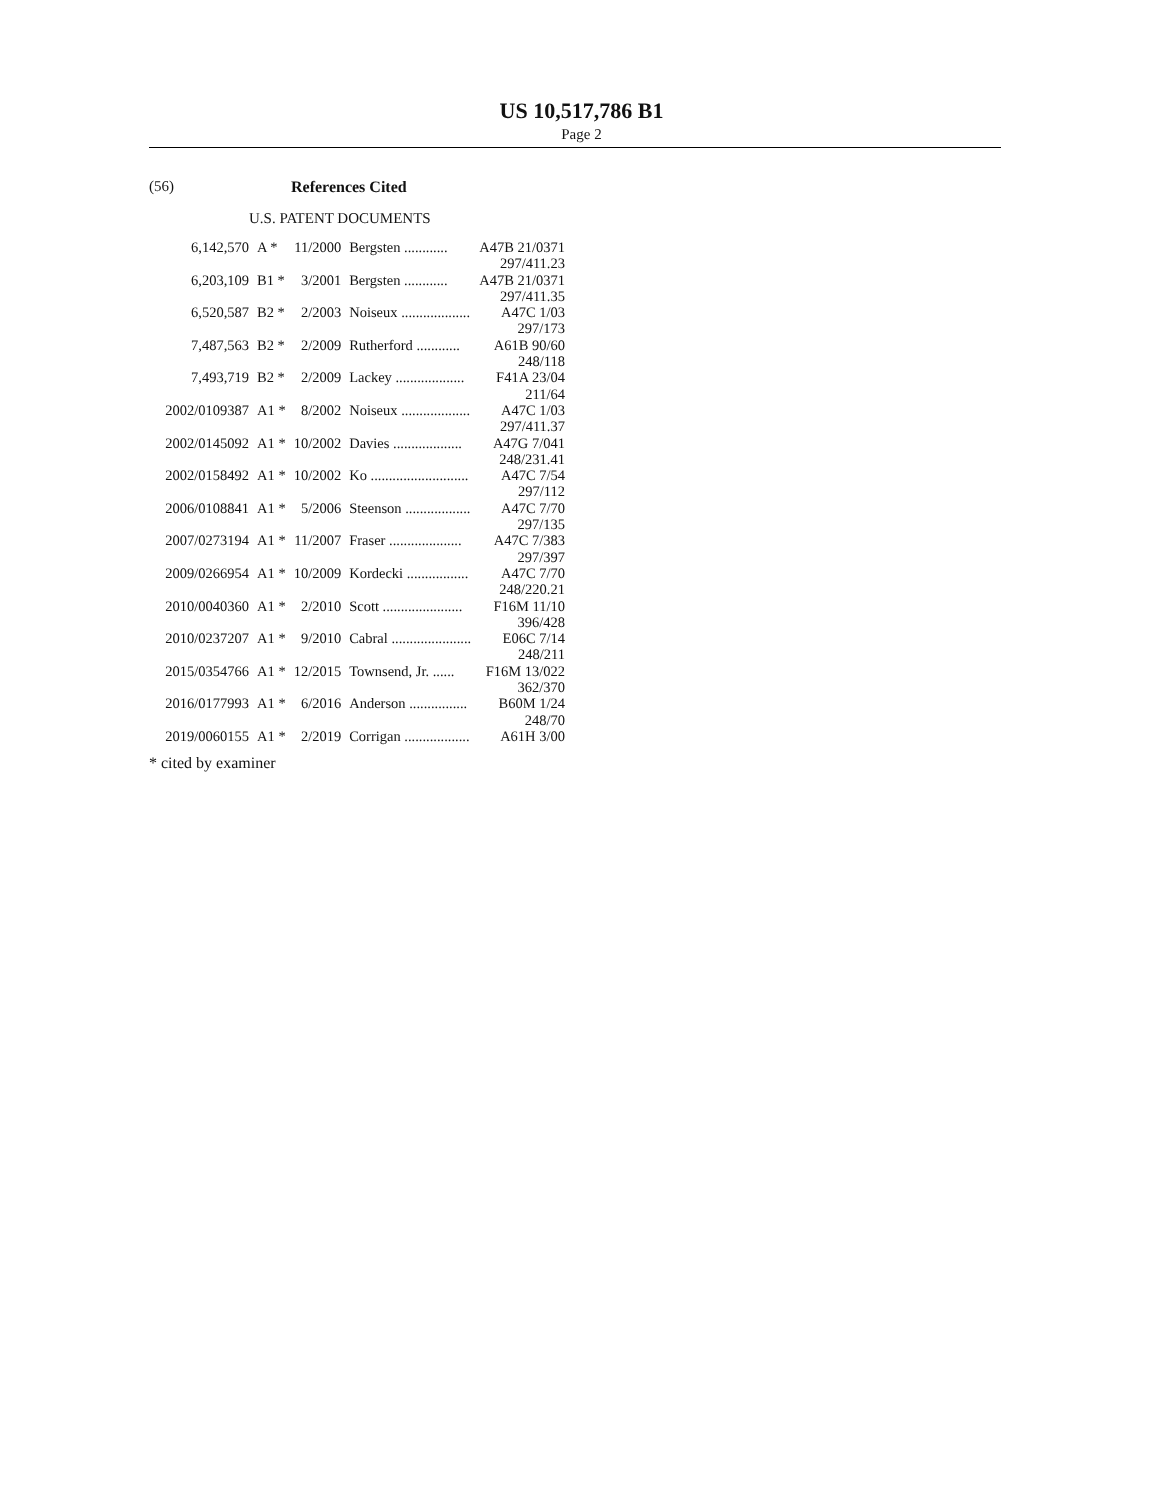US 10,517,786 B1
Page 2
(56) References Cited
U.S. PATENT DOCUMENTS
| 6,142,570 | A * | 11/2000 | Bergsten ............ | A47B 21/0371 |
| | | | | 297/411.23 |
| 6,203,109 | B1 * | 3/2001 | Bergsten ............ | A47B 21/0371 |
| | | | | 297/411.35 |
| 6,520,587 | B2 * | 2/2003 | Noiseux ................... | A47C 1/03 |
| | | | | 297/173 |
| 7,487,563 | B2 * | 2/2009 | Rutherford ............ | A61B 90/60 |
| | | | | 248/118 |
| 7,493,719 | B2 * | 2/2009 | Lackey ................... | F41A 23/04 |
| | | | | 211/64 |
| 2002/0109387 | A1 * | 8/2002 | Noiseux ................... | A47C 1/03 |
| | | | | 297/411.37 |
| 2002/0145092 | A1 * | 10/2002 | Davies ................... | A47G 7/041 |
| | | | | 248/231.41 |
| 2002/0158492 | A1 * | 10/2002 | Ko ........................... | A47C 7/54 |
| | | | | 297/112 |
| 2006/0108841 | A1 * | 5/2006 | Steenson .................. | A47C 7/70 |
| | | | | 297/135 |
| 2007/0273194 | A1 * | 11/2007 | Fraser .................... | A47C 7/383 |
| | | | | 297/397 |
| 2009/0266954 | A1 * | 10/2009 | Kordecki ................. | A47C 7/70 |
| | | | | 248/220.21 |
| 2010/0040360 | A1 * | 2/2010 | Scott ...................... | F16M 11/10 |
| | | | | 396/428 |
| 2010/0237207 | A1 * | 9/2010 | Cabral ...................... | E06C 7/14 |
| | | | | 248/211 |
| 2015/0354766 | A1 * | 12/2015 | Townsend, Jr. ...... | F16M 13/022 |
| | | | | 362/370 |
| 2016/0177993 | A1 * | 6/2016 | Anderson ................ | B60M 1/24 |
| | | | | 248/70 |
| 2019/0060155 | A1 * | 2/2019 | Corrigan .................. | A61H 3/00 |
* cited by examiner